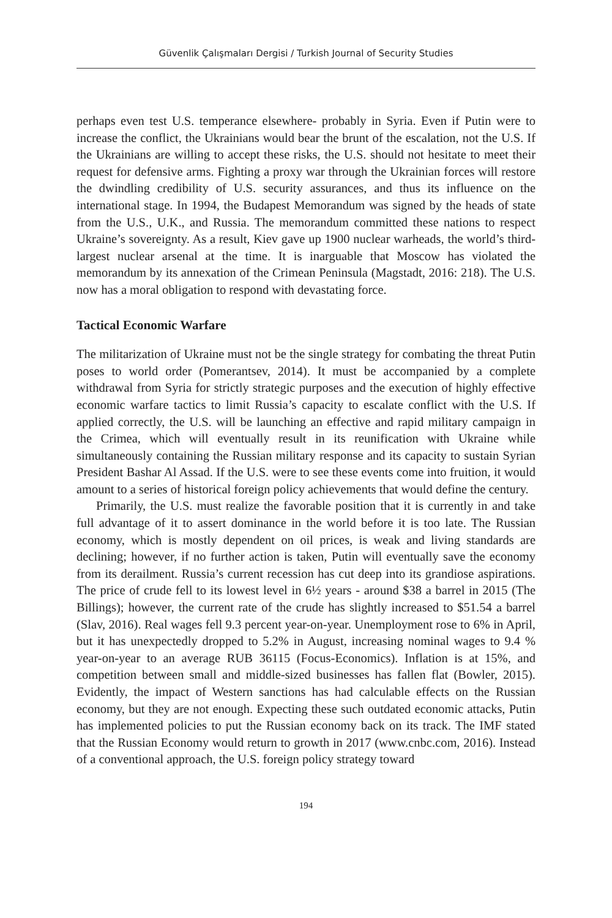Güvenlik Çalışmaları Dergisi / Turkish Journal of Security Studies
perhaps even test U.S. temperance elsewhere- probably in Syria. Even if Putin were to increase the conflict, the Ukrainians would bear the brunt of the escalation, not the U.S. If the Ukrainians are willing to accept these risks, the U.S. should not hesitate to meet their request for defensive arms. Fighting a proxy war through the Ukrainian forces will restore the dwindling credibility of U.S. security assurances, and thus its influence on the international stage. In 1994, the Budapest Memorandum was signed by the heads of state from the U.S., U.K., and Russia. The memorandum committed these nations to respect Ukraine’s sovereignty. As a result, Kiev gave up 1900 nuclear warheads, the world’s third-largest nuclear arsenal at the time. It is inarguable that Moscow has violated the memorandum by its annexation of the Crimean Peninsula (Magstadt, 2016: 218). The U.S. now has a moral obligation to respond with devastating force.
Tactical Economic Warfare
The militarization of Ukraine must not be the single strategy for combating the threat Putin poses to world order (Pomerantsev, 2014). It must be accompanied by a complete withdrawal from Syria for strictly strategic purposes and the execution of highly effective economic warfare tactics to limit Russia’s capacity to escalate conflict with the U.S. If applied correctly, the U.S. will be launching an effective and rapid military campaign in the Crimea, which will eventually result in its reunification with Ukraine while simultaneously containing the Russian military response and its capacity to sustain Syrian President Bashar Al Assad. If the U.S. were to see these events come into fruition, it would amount to a series of historical foreign policy achievements that would define the century.
Primarily, the U.S. must realize the favorable position that it is currently in and take full advantage of it to assert dominance in the world before it is too late. The Russian economy, which is mostly dependent on oil prices, is weak and living standards are declining; however, if no further action is taken, Putin will eventually save the economy from its derailment. Russia’s current recession has cut deep into its grandiose aspirations. The price of crude fell to its lowest level in 6½ years - around $38 a barrel in 2015 (The Billings); however, the current rate of the crude has slightly increased to $51.54 a barrel (Slav, 2016). Real wages fell 9.3 percent year-on-year. Unemployment rose to 6% in April, but it has unexpectedly dropped to 5.2% in August, increasing nominal wages to 9.4 % year-on-year to an average RUB 36115 (Focus-Economics). Inflation is at 15%, and competition between small and middle-sized businesses has fallen flat (Bowler, 2015). Evidently, the impact of Western sanctions has had calculable effects on the Russian economy, but they are not enough. Expecting these such outdated economic attacks, Putin has implemented policies to put the Russian economy back on its track. The IMF stated that the Russian Economy would return to growth in 2017 (www.cnbc.com, 2016). Instead of a conventional approach, the U.S. foreign policy strategy toward
194